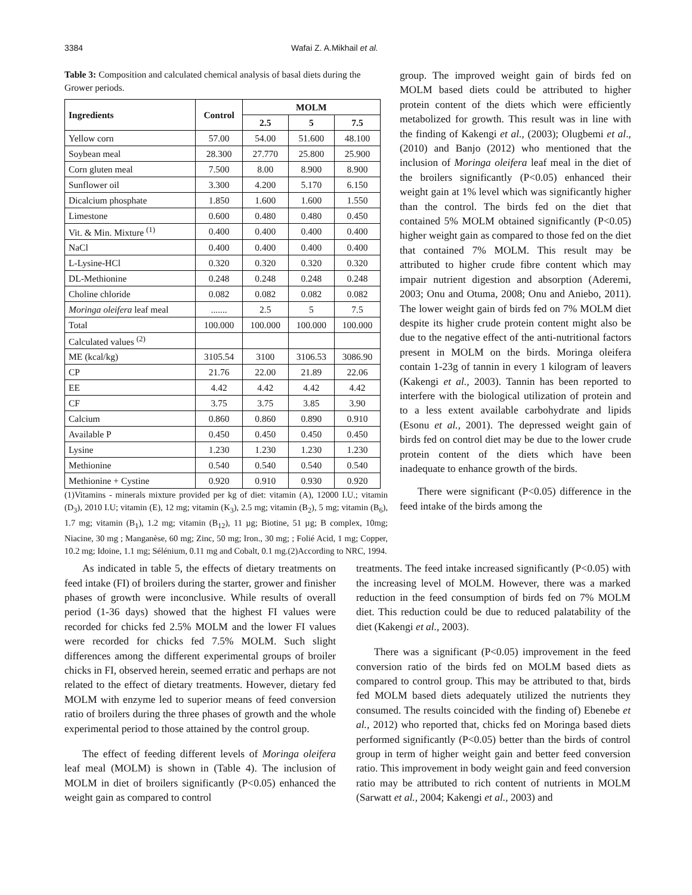3384 Wafai Z. A.Mikhail et al.
Table 3: Composition and calculated chemical analysis of basal diets during the Grower periods.
| Ingredients | Control | MOLM | | |
| --- | --- | --- | --- | --- |
| | | 2.5 | 5 | 7.5 |
| Yellow corn | 57.00 | 54.00 | 51.600 | 48.100 |
| Soybean meal | 28.300 | 27.770 | 25.800 | 25.900 |
| Corn gluten meal | 7.500 | 8.00 | 8.900 | 8.900 |
| Sunflower oil | 3.300 | 4.200 | 5.170 | 6.150 |
| Dicalcium phosphate | 1.850 | 1.600 | 1.600 | 1.550 |
| Limestone | 0.600 | 0.480 | 0.480 | 0.450 |
| Vit. & Min. Mixture <sup>(1)</sup> | 0.400 | 0.400 | 0.400 | 0.400 |
| NaCl | 0.400 | 0.400 | 0.400 | 0.400 |
| L-Lysine-HCl | 0.320 | 0.320 | 0.320 | 0.320 |
| DL-Methionine | 0.248 | 0.248 | 0.248 | 0.248 |
| Choline chloride | 0.082 | 0.082 | 0.082 | 0.082 |
| Moringa oleifera leaf meal | ....... | 2.5 | 5 | 7.5 |
| Total | 100.000 | 100.000 | 100.000 | 100.000 |
| Calculated values <sup>(2)</sup> | | | | |
| ME (kcal/kg) | 3105.54 | 3100 | 3106.53 | 3086.90 |
| CP | 21.76 | 22.00 | 21.89 | 22.06 |
| EE | 4.42 | 4.42 | 4.42 | 4.42 |
| CF | 3.75 | 3.75 | 3.85 | 3.90 |
| Calcium | 0.860 | 0.860 | 0.890 | 0.910 |
| Available P | 0.450 | 0.450 | 0.450 | 0.450 |
| Lysine | 1.230 | 1.230 | 1.230 | 1.230 |
| Methionine | 0.540 | 0.540 | 0.540 | 0.540 |
| Methionine + Cystine | 0.920 | 0.910 | 0.930 | 0.920 |
(1)Vitamins - minerals mixture provided per kg of diet: vitamin (A), 12000 I.U.; vitamin (D<sub>3</sub>), 2010 I.U; vitamin (E), 12 mg; vitamin (K<sub>3</sub>), 2.5 mg; vitamin (B<sub>2</sub>), 5 mg; vitamin (B<sub>6</sub>), 1.7 mg; vitamin (B<sub>1</sub>), 1.2 mg; vitamin (B<sub>12</sub>), 11 µg; Biotine, 51 µg; B complex, 10mg; Niacine, 30 mg ; Manganèse, 60 mg; Zinc, 50 mg; Iron., 30 mg; ; Folié Acid, 1 mg; Copper, 10.2 mg; Idoine, 1.1 mg; Sélénium, 0.11 mg and Cobalt, 0.1 mg.(2)According to NRC, 1994.
group. The improved weight gain of birds fed on MOLM based diets could be attributed to higher protein content of the diets which were efficiently metabolized for growth. This result was in line with the finding of Kakengi et al., (2003); Olugbemi et al., (2010) and Banjo (2012) who mentioned that the inclusion of Moringa oleifera leaf meal in the diet of the broilers significantly (P<0.05) enhanced their weight gain at 1% level which was significantly higher than the control. The birds fed on the diet that contained 5% MOLM obtained significantly (P<0.05) higher weight gain as compared to those fed on the diet that contained 7% MOLM. This result may be attributed to higher crude fibre content which may impair nutrient digestion and absorption (Aderemi, 2003; Onu and Otuma, 2008; Onu and Aniebo, 2011). The lower weight gain of birds fed on 7% MOLM diet despite its higher crude protein content might also be due to the negative effect of the anti-nutritional factors present in MOLM on the birds. Moringa oleifera contain 1-23g of tannin in every 1 kilogram of leavers (Kakengi et al., 2003). Tannin has been reported to interfere with the biological utilization of protein and to a less extent available carbohydrate and lipids (Esonu et al., 2001). The depressed weight gain of birds fed on control diet may be due to the lower crude protein content of the diets which have been inadequate to enhance growth of the birds.
There were significant (P<0.05) difference in the feed intake of the birds among the
As indicated in table 5, the effects of dietary treatments on feed intake (FI) of broilers during the starter, grower and finisher phases of growth were inconclusive. While results of overall period (1-36 days) showed that the highest FI values were recorded for chicks fed 2.5% MOLM and the lower FI values were recorded for chicks fed 7.5% MOLM. Such slight differences among the different experimental groups of broiler chicks in FI, observed herein, seemed erratic and perhaps are not related to the effect of dietary treatments. However, dietary fed MOLM with enzyme led to superior means of feed conversion ratio of broilers during the three phases of growth and the whole experimental period to those attained by the control group.
The effect of feeding different levels of Moringa oleifera leaf meal (MOLM) is shown in (Table 4). The inclusion of MOLM in diet of broilers significantly (P<0.05) enhanced the weight gain as compared to control
treatments. The feed intake increased significantly (P<0.05) with the increasing level of MOLM. However, there was a marked reduction in the feed consumption of birds fed on 7% MOLM diet. This reduction could be due to reduced palatability of the diet (Kakengi et al., 2003).
There was a significant (P<0.05) improvement in the feed conversion ratio of the birds fed on MOLM based diets as compared to control group. This may be attributed to that, birds fed MOLM based diets adequately utilized the nutrients they consumed. The results coincided with the finding of) Ebenebe et al., 2012) who reported that, chicks fed on Moringa based diets performed significantly (P<0.05) better than the birds of control group in term of higher weight gain and better feed conversion ratio. This improvement in body weight gain and feed conversion ratio may be attributed to rich content of nutrients in MOLM (Sarwatt et al., 2004; Kakengi et al., 2003) and